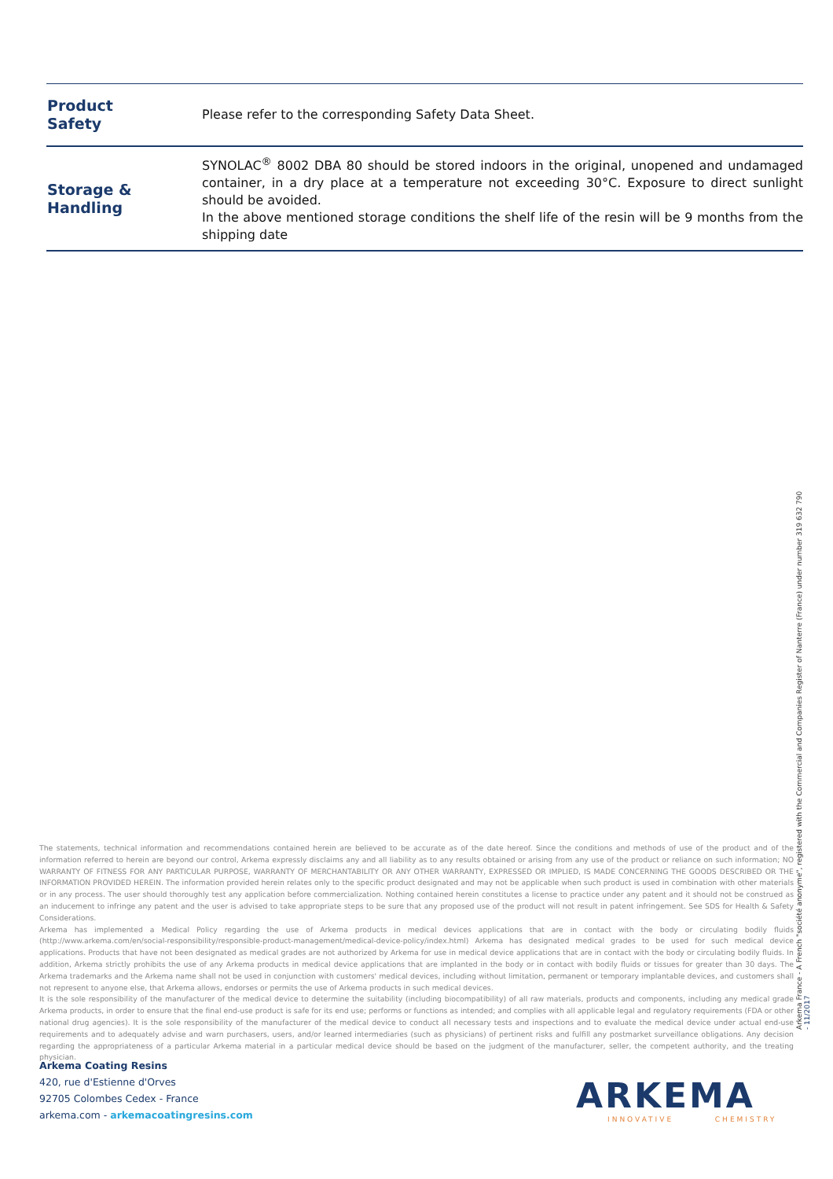| Product Safety | Please refer to the corresponding Safety Data Sheet. |
| Storage & Handling | SYNOLAC<sup>®</sup> 8002 DBA 80 should be stored indoors in the original, unopened and undamaged container, in a dry place at a temperature not exceeding 30°C. Exposure to direct sunlight should be avoided. In the above mentioned storage conditions the shelf life of the resin will be 9 months from the shipping date |
The statements, technical information and recommendations contained herein are believed to be accurate as of the date hereof. Since the conditions and methods of use of the product and of the information referred to herein are beyond our control, Arkema expressly disclaims any and all liability as to any results obtained or arising from any use of the product or reliance on such information; NO WARRANTY OF FITNESS FOR ANY PARTICULAR PURPOSE, WARRANTY OF MERCHANTABILITY OR ANY OTHER WARRANTY, EXPRESSED OR IMPLIED, IS MADE CONCERNING THE GOODS DESCRIBED OR THE INFORMATION PROVIDED HEREIN. The information provided herein relates only to the specific product designated and may not be applicable when such product is used in combination with other materials or in any process. The user should thoroughly test any application before commercialization. Nothing contained herein constitutes a license to practice under any patent and it should not be construed as an inducement to infringe any patent and the user is advised to take appropriate steps to be sure that any proposed use of the product will not result in patent infringement. See SDS for Health & Safety Considerations.
Arkema has implemented a Medical Policy regarding the use of Arkema products in medical devices applications that are in contact with the body or circulating bodily fluids (http://www.arkema.com/en/social-responsibility/responsible-product-management/medical-device-policy/index.html) Arkema has designated medical grades to be used for such medical device applications. Products that have not been designated as medical grades are not authorized by Arkema for use in medical device applications that are in contact with the body or circulating bodily fluids. In addition, Arkema strictly prohibits the use of any Arkema products in medical device applications that are implanted in the body or in contact with bodily fluids or tissues for greater than 30 days. The Arkema trademarks and the Arkema name shall not be used in conjunction with customers' medical devices, including without limitation, permanent or temporary implantable devices, and customers shall not represent to anyone else, that Arkema allows, endorses or permits the use of Arkema products in such medical devices.
It is the sole responsibility of the manufacturer of the medical device to determine the suitability (including biocompatibility) of all raw materials, products and components, including any medical grade Arkema products, in order to ensure that the final end-use product is safe for its end use; performs or functions as intended; and complies with all applicable legal and regulatory requirements (FDA or other national drug agencies). It is the sole responsibility of the manufacturer of the medical device to conduct all necessary tests and inspections and to evaluate the medical device under actual end-use requirements and to adequately advise and warn purchasers, users, and/or learned intermediaries (such as physicians) of pertinent risks and fulfill any postmarket surveillance obligations. Any decision regarding the appropriateness of a particular Arkema material in a particular medical device should be based on the judgment of the manufacturer, seller, the competent authority, and the treating physician.
Arkema Coating Resins
420, rue d'Estienne d'Orves
92705 Colombes Cedex - France
arkema.com - arkemacoatingresins.com
ARKEMA
INNOVATIVE CHEMISTRY
Arkema France - A French "société anonyme", registered with the Commercial and Companies Register of Nanterre (France) under number 319 632 790
- 11/2017